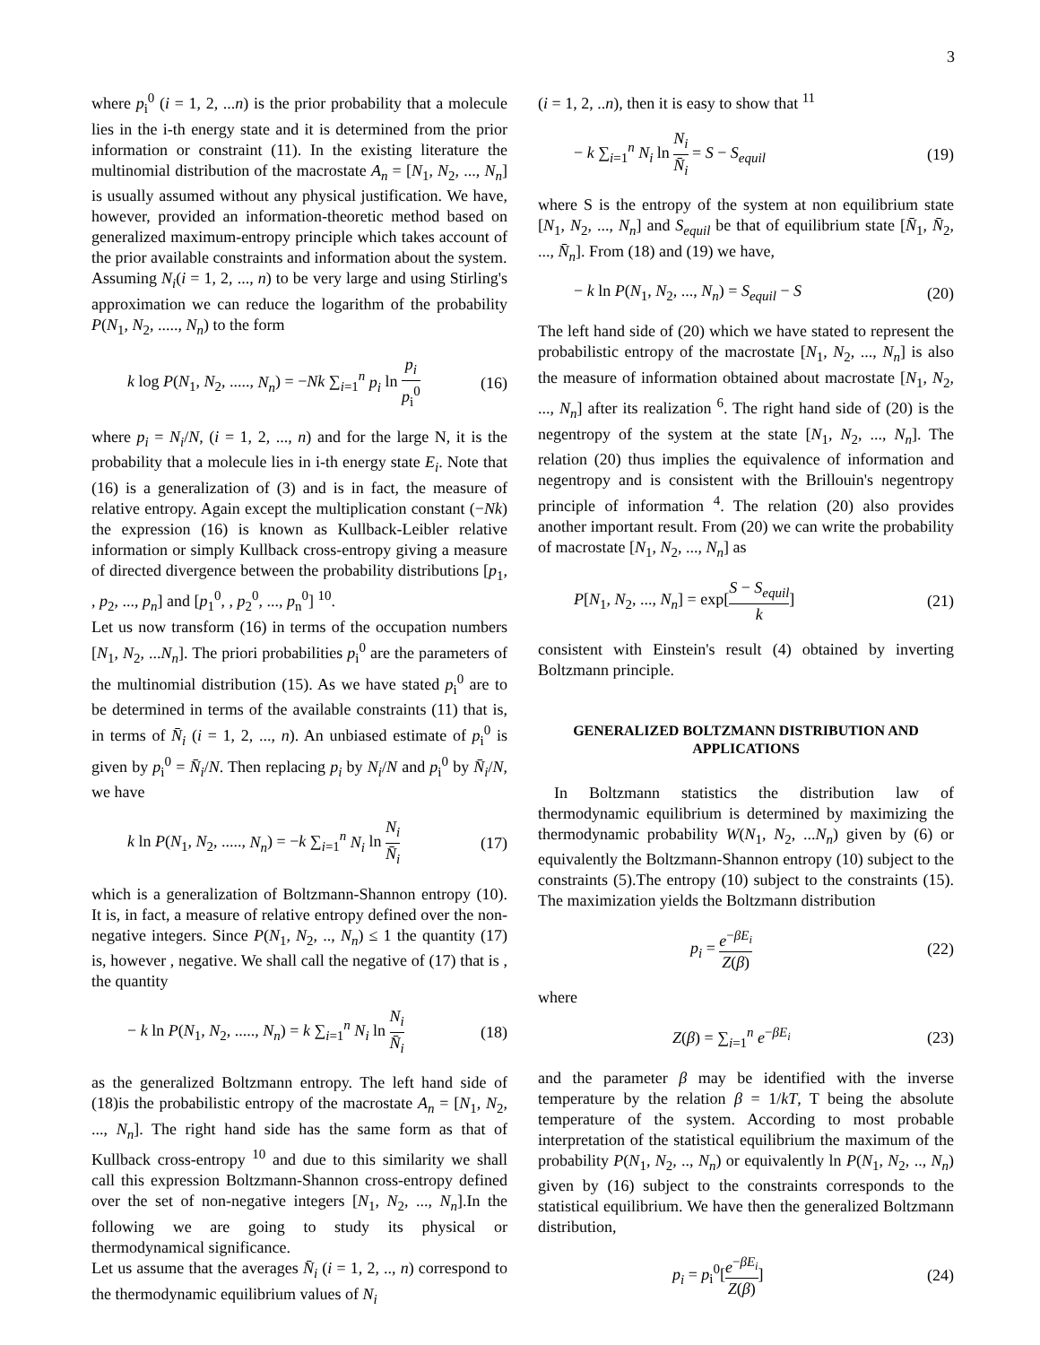3
where p<sub>i</sub><sup>0</sup> (i = 1, 2, ...n) is the prior probability that a molecule lies in the i-th energy state and it is determined from the prior information or constraint (11). In the existing literature the multinomial distribution of the macrostate A<sub>n</sub> = [N<sub>1</sub>, N<sub>2</sub>, ..., N<sub>n</sub>] is usually assumed without any physical justification. We have, however, provided an information-theoretic method based on generalized maximum-entropy principle which takes account of the prior available constraints and information about the system.
Assuming N<sub>i</sub>(i = 1, 2, ..., n) to be very large and using Stirling's approximation we can reduce the logarithm of the probability P(N<sub>1</sub>, N<sub>2</sub>, ....., N<sub>n</sub>) to the form
k log P(N<sub>1</sub>, N<sub>2</sub>, ....., N<sub>n</sub>) = −Nk ∑<sub>i=1</sub><sup>n</sup> p<sub>i</sub> ln p<sub>i</sub> p<sub>i</sub><sup>0</sup> (16)
where p<sub>i</sub> = N<sub>i</sub>/N, (i = 1, 2, ..., n) and for the large N, it is the probability that a molecule lies in i-th energy state E<sub>i</sub>. Note that (16) is a generalization of (3) and is in fact, the measure of relative entropy. Again except the multiplication constant (−Nk) the expression (16) is known as Kullback-Leibler relative information or simply Kullback cross-entropy giving a measure of directed divergence between the probability distributions [p<sub>1</sub>, , p<sub>2</sub>, ..., p<sub>n</sub>] and [p<sub>1</sub><sup>0</sup>, , p<sub>2</sub><sup>0</sup>, ..., p<sub>n</sub><sup>0</sup>] <sup>10</sup>.
Let us now transform (16) in terms of the occupation numbers [N<sub>1</sub>, N<sub>2</sub>, ...N<sub>n</sub>]. The priori probabilities p<sub>i</sub><sup>0</sup> are the parameters of the multinomial distribution (15). As we have stated p<sub>i</sub><sup>0</sup> are to be determined in terms of the available constraints (11) that is, in terms of N̄<sub>i</sub> (i = 1, 2, ..., n). An unbiased estimate of p<sub>i</sub><sup>0</sup> is given by p<sub>i</sub><sup>0</sup> = N̄<sub>i</sub>/N. Then replacing p<sub>i</sub> by N<sub>i</sub>/N and p<sub>i</sub><sup>0</sup> by N̄<sub>i</sub>/N, we have
k ln P(N<sub>1</sub>, N<sub>2</sub>, ....., N<sub>n</sub>) = −k ∑<sub>i=1</sub><sup>n</sup> N<sub>i</sub> ln N<sub>i</sub> N̄<sub>i</sub> (17)
which is a generalization of Boltzmann-Shannon entropy (10). It is, in fact, a measure of relative entropy defined over the non-negative integers. Since P(N<sub>1</sub>, N<sub>2</sub>, .., N<sub>n</sub>) ≤ 1 the quantity (17) is, however , negative. We shall call the negative of (17) that is , the quantity
− k ln P(N<sub>1</sub>, N<sub>2</sub>, ....., N<sub>n</sub>) = k ∑<sub>i=1</sub><sup>n</sup> N<sub>i</sub> ln N<sub>i</sub> N̄<sub>i</sub> (18)
as the generalized Boltzmann entropy. The left hand side of (18)is the probabilistic entropy of the macrostate A<sub>n</sub> = [N<sub>1</sub>, N<sub>2</sub>, ..., N<sub>n</sub>]. The right hand side has the same form as that of Kullback cross-entropy <sup>10</sup> and due to this similarity we shall call this expression Boltzmann-Shannon cross-entropy defined over the set of non-negative integers [N<sub>1</sub>, N<sub>2</sub>, ..., N<sub>n</sub>].In the following we are going to study its physical or thermodynamical significance.
Let us assume that the averages N̄<sub>i</sub> (i = 1, 2, .., n) correspond to the thermodynamic equilibrium values of N<sub>i</sub>
(i = 1, 2, ..n), then it is easy to show that <sup>11</sup>
− k ∑<sub>i=1</sub><sup>n</sup> N<sub>i</sub> ln N<sub>i</sub> N̄<sub>i</sub> = S − S<sub>equil</sub> (19)
where S is the entropy of the system at non equilibrium state [N<sub>1</sub>, N<sub>2</sub>, ..., N<sub>n</sub>] and S<sub>equil</sub> be that of equilibrium state [N̄<sub>1</sub>, N̄<sub>2</sub>, ..., N̄<sub>n</sub>]. From (18) and (19) we have,
− k ln P(N<sub>1</sub>, N<sub>2</sub>, ..., N<sub>n</sub>) = S<sub>equil</sub> − S (20)
The left hand side of (20) which we have stated to represent the probabilistic entropy of the macrostate [N<sub>1</sub>, N<sub>2</sub>, ..., N<sub>n</sub>] is also the measure of information obtained about macrostate [N<sub>1</sub>, N<sub>2</sub>, ..., N<sub>n</sub>] after its realization <sup>6</sup>. The right hand side of (20) is the negentropy of the system at the state [N<sub>1</sub>, N<sub>2</sub>, ..., N<sub>n</sub>]. The relation (20) thus implies the equivalence of information and negentropy and is consistent with the Brillouin's negentropy principle of information <sup>4</sup>. The relation (20) also provides another important result. From (20) we can write the probability of macrostate [N<sub>1</sub>, N<sub>2</sub>, ..., N<sub>n</sub>] as
P[N<sub>1</sub>, N<sub>2</sub>, ..., N<sub>n</sub>] = exp[S − S<sub>equil</sub> k] (21)
consistent with Einstein's result (4) obtained by inverting Boltzmann principle.
GENERALIZED BOLTZMANN DISTRIBUTION AND APPLICATIONS
In Boltzmann statistics the distribution law of thermodynamic equilibrium is determined by maximizing the thermodynamic probability W(N<sub>1</sub>, N<sub>2</sub>, ...N<sub>n</sub>) given by (6) or equivalently the Boltzmann-Shannon entropy (10) subject to the constraints (5).The entropy (10) subject to the constraints (15). The maximization yields the Boltzmann distribution
p<sub>i</sub> = e<sup>−βE<sub>i</sub></sup> Z(β) (22)
where
Z(β) = ∑<sub>i=1</sub><sup>n</sup> e<sup>−βE<sub>i</sub></sup> (23)
and the parameter β may be identified with the inverse temperature by the relation β = 1/kT, T being the absolute temperature of the system. According to most probable interpretation of the statistical equilibrium the maximum of the probability P(N<sub>1</sub>, N<sub>2</sub>, .., N<sub>n</sub>) or equivalently ln P(N<sub>1</sub>, N<sub>2</sub>, .., N<sub>n</sub>) given by (16) subject to the constraints corresponds to the statistical equilibrium. We have then the generalized Boltzmann distribution,
p<sub>i</sub> = p<sub>i</sub><sup>0</sup>[e<sup>−βE<sub>i</sub></sup> Z(β)] (24)